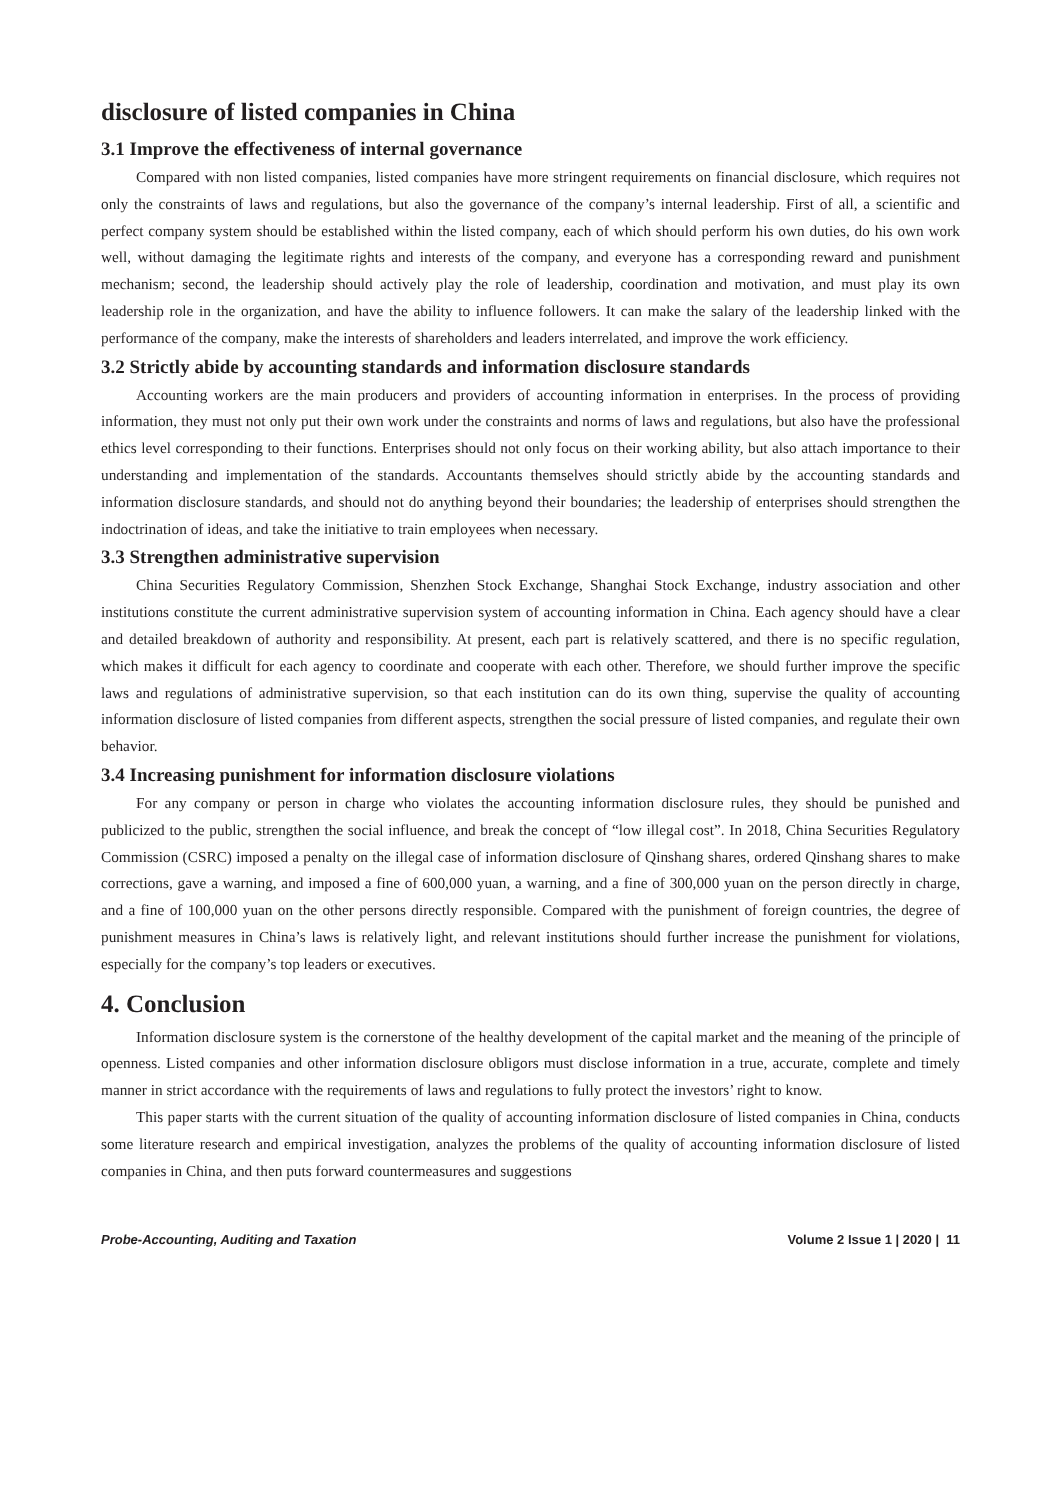disclosure of listed companies in China
3.1 Improve the effectiveness of internal governance
Compared with non listed companies, listed companies have more stringent requirements on financial disclosure, which requires not only the constraints of laws and regulations, but also the governance of the company’s internal leadership. First of all, a scientific and perfect company system should be established within the listed company, each of which should perform his own duties, do his own work well, without damaging the legitimate rights and interests of the company, and everyone has a corresponding reward and punishment mechanism; second, the leadership should actively play the role of leadership, coordination and motivation, and must play its own leadership role in the organization, and have the ability to influence followers. It can make the salary of the leadership linked with the performance of the company, make the interests of shareholders and leaders interrelated, and improve the work efficiency.
3.2 Strictly abide by accounting standards and information disclosure standards
Accounting workers are the main producers and providers of accounting information in enterprises. In the process of providing information, they must not only put their own work under the constraints and norms of laws and regulations, but also have the professional ethics level corresponding to their functions. Enterprises should not only focus on their working ability, but also attach importance to their understanding and implementation of the standards. Accountants themselves should strictly abide by the accounting standards and information disclosure standards, and should not do anything beyond their boundaries; the leadership of enterprises should strengthen the indoctrination of ideas, and take the initiative to train employees when necessary.
3.3 Strengthen administrative supervision
China Securities Regulatory Commission, Shenzhen Stock Exchange, Shanghai Stock Exchange, industry association and other institutions constitute the current administrative supervision system of accounting information in China. Each agency should have a clear and detailed breakdown of authority and responsibility. At present, each part is relatively scattered, and there is no specific regulation, which makes it difficult for each agency to coordinate and cooperate with each other. Therefore, we should further improve the specific laws and regulations of administrative supervision, so that each institution can do its own thing, supervise the quality of accounting information disclosure of listed companies from different aspects, strengthen the social pressure of listed companies, and regulate their own behavior.
3.4 Increasing punishment for information disclosure violations
For any company or person in charge who violates the accounting information disclosure rules, they should be punished and publicized to the public, strengthen the social influence, and break the concept of “low illegal cost”. In 2018, China Securities Regulatory Commission (CSRC) imposed a penalty on the illegal case of information disclosure of Qinshang shares, ordered Qinshang shares to make corrections, gave a warning, and imposed a fine of 600,000 yuan, a warning, and a fine of 300,000 yuan on the person directly in charge, and a fine of 100,000 yuan on the other persons directly responsible. Compared with the punishment of foreign countries, the degree of punishment measures in China’s laws is relatively light, and relevant institutions should further increase the punishment for violations, especially for the company’s top leaders or executives.
4. Conclusion
Information disclosure system is the cornerstone of the healthy development of the capital market and the meaning of the principle of openness. Listed companies and other information disclosure obligors must disclose information in a true, accurate, complete and timely manner in strict accordance with the requirements of laws and regulations to fully protect the investors’ right to know.
This paper starts with the current situation of the quality of accounting information disclosure of listed companies in China, conducts some literature research and empirical investigation, analyzes the problems of the quality of accounting information disclosure of listed companies in China, and then puts forward countermeasures and suggestions
Probe-Accounting, Auditing and Taxation Volume 2 Issue 1 | 2020 | 11